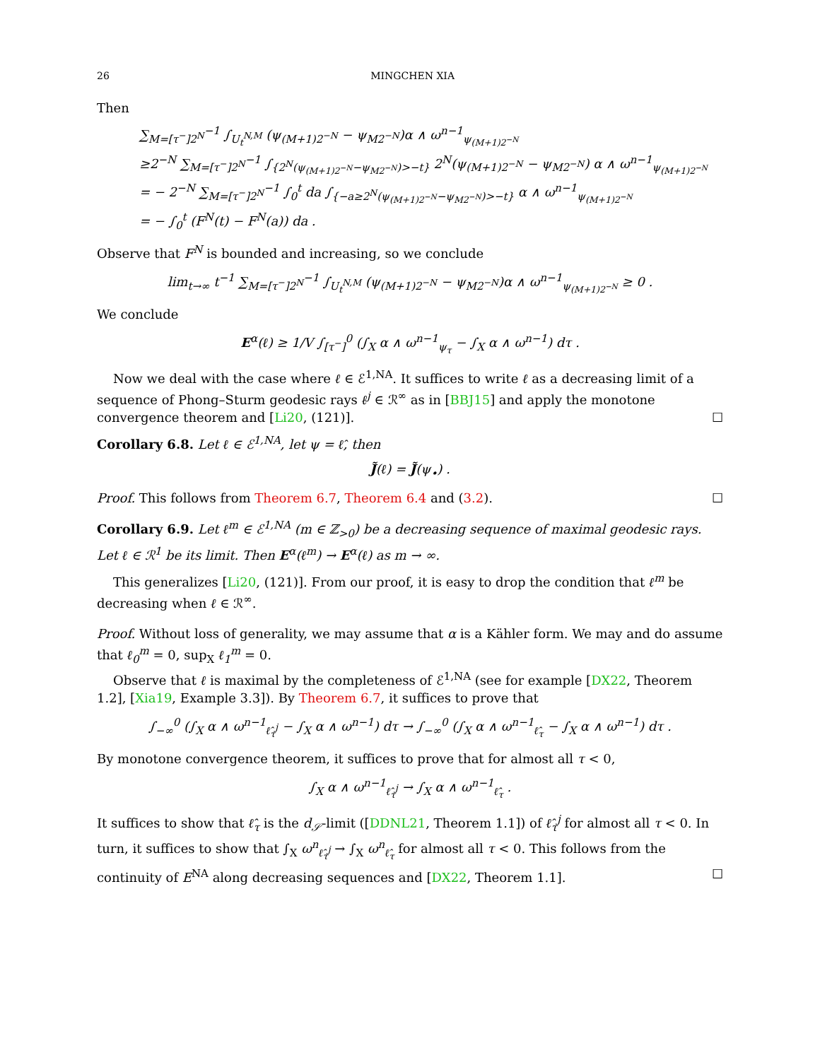26 MINGCHEN XIA
Then
∑<sub>M=[τ<sup>−</sup>]2<sup>N</sup></sub><sup>−1</sup> ∫<sub>U<sub>t</sub><sup>N,M</sup></sub> (ψ<sub>(M+1)2<sup>−N</sup></sub> − ψ<sub>M2<sup>−N</sup></sub>)α ∧ ω<sup>n−1</sup><sub>ψ<sub>(M+1)2<sup>−N</sup></sub></sub>
≥2<sup>−N</sup> ∑<sub>M=[τ<sup>−</sup>]2<sup>N</sup></sub><sup>−1</sup> ∫<sub>{2<sup>N</sup>(ψ<sub>(M+1)2<sup>−N</sup></sub>−ψ<sub>M2<sup>−N</sup></sub>)>−t}</sub> 2<sup>N</sup>(ψ<sub>(M+1)2<sup>−N</sup></sub> − ψ<sub>M2<sup>−N</sup></sub>) α ∧ ω<sup>n−1</sup><sub>ψ<sub>(M+1)2<sup>−N</sup></sub></sub>
= − 2<sup>−N</sup> ∑<sub>M=[τ<sup>−</sup>]2<sup>N</sup></sub><sup>−1</sup> ∫<sub>0</sub><sup>t</sup> da ∫<sub>{−a≥2<sup>N</sup>(ψ<sub>(M+1)2<sup>−N</sup></sub>−ψ<sub>M2<sup>−N</sup></sub>)>−t}</sub> α ∧ ω<sup>n−1</sup><sub>ψ<sub>(M+1)2<sup>−N</sup></sub></sub>
= − ∫<sub>0</sub><sup>t</sup> (F<sup>N</sup>(t) − F<sup>N</sup>(a)) da .
Observe that F<sup>N</sup> is bounded and increasing, so we conclude
lim<sub>t→∞</sub> t<sup>−1</sup> ∑<sub>M=[τ<sup>−</sup>]2<sup>N</sup></sub><sup>−1</sup> ∫<sub>U<sub>t</sub><sup>N,M</sup></sub> (ψ<sub>(M+1)2<sup>−N</sup></sub> − ψ<sub>M2<sup>−N</sup></sub>)α ∧ ω<sup>n−1</sup><sub>ψ<sub>(M+1)2<sup>−N</sup></sub></sub> ≥ 0 .
We conclude
E<sup>α</sup>(ℓ) ≥ 1/V ∫<sub>[τ<sup>−</sup>]</sub><sup>0</sup> (∫<sub>X</sub> α ∧ ω<sup>n−1</sup><sub>ψ<sub>τ</sub></sub> − ∫<sub>X</sub> α ∧ ω<sup>n−1</sup>) dτ .
Now we deal with the case where ℓ ∈ ℰ<sup>1,NA</sup>. It suffices to write ℓ as a decreasing limit of a sequence of Phong–Sturm geodesic rays ℓ<sup>j</sup> ∈ ℛ<sup>∞</sup> as in [BBJ15] and apply the monotone convergence theorem and [Li20, (121)]. ☐
Corollary 6.8. Let ℓ ∈ ℰ<sup>1,NA</sup>, let ψ = ℓ̂, then
J̃(ℓ) = J̃(ψ<sub>•</sub>) .
Proof. This follows from Theorem 6.7, Theorem 6.4 and (3.2). ☐
Corollary 6.9. Let ℓ<sup>m</sup> ∈ ℰ<sup>1,NA</sup> (m ∈ ℤ<sub>>0</sub>) be a decreasing sequence of maximal geodesic rays. Let ℓ ∈ ℛ<sup>1</sup> be its limit. Then E<sup>α</sup>(ℓ<sup>m</sup>) → E<sup>α</sup>(ℓ) as m → ∞.
This generalizes [Li20, (121)]. From our proof, it is easy to drop the condition that ℓ<sup>m</sup> be decreasing when ℓ ∈ ℛ<sup>∞</sup>.
Proof. Without loss of generality, we may assume that α is a Kähler form. We may and do assume that ℓ<sub>0</sub><sup>m</sup> = 0, sup<sub>X</sub> ℓ<sub>1</sub><sup>m</sup> = 0.
Observe that ℓ is maximal by the completeness of ℰ<sup>1,NA</sup> (see for example [DX22, Theorem 1.2], [Xia19, Example 3.3]). By Theorem 6.7, it suffices to prove that
∫<sub>−∞</sub><sup>0</sup> (∫<sub>X</sub> α ∧ ω<sup>n−1</sup><sub>ℓ̂<sub>τ</sub><sup>j</sup></sub> − ∫<sub>X</sub> α ∧ ω<sup>n−1</sup>) dτ → ∫<sub>−∞</sub><sup>0</sup> (∫<sub>X</sub> α ∧ ω<sup>n−1</sup><sub>ℓ̂<sub>τ</sub></sub> − ∫<sub>X</sub> α ∧ ω<sup>n−1</sup>) dτ .
By monotone convergence theorem, it suffices to prove that for almost all τ < 0,
∫<sub>X</sub> α ∧ ω<sup>n−1</sup><sub>ℓ̂<sub>τ</sub><sup>j</sup></sub> → ∫<sub>X</sub> α ∧ ω<sup>n−1</sup><sub>ℓ̂<sub>τ</sub></sub> .
It suffices to show that ℓ̂<sub>τ</sub> is the d<sub>𝒮</sub>-limit ([DDNL21, Theorem 1.1]) of ℓ̂<sub>τ</sub><sup>j</sup> for almost all τ < 0. In turn, it suffices to show that ∫<sub>X</sub> ω<sup>n</sup><sub>ℓ̂<sub>τ</sub><sup>j</sup></sub> → ∫<sub>X</sub> ω<sup>n</sup><sub>ℓ̂<sub>τ</sub></sub> for almost all τ < 0. This follows from the continuity of E<sup>NA</sup> along decreasing sequences and [DX22, Theorem 1.1]. ☐